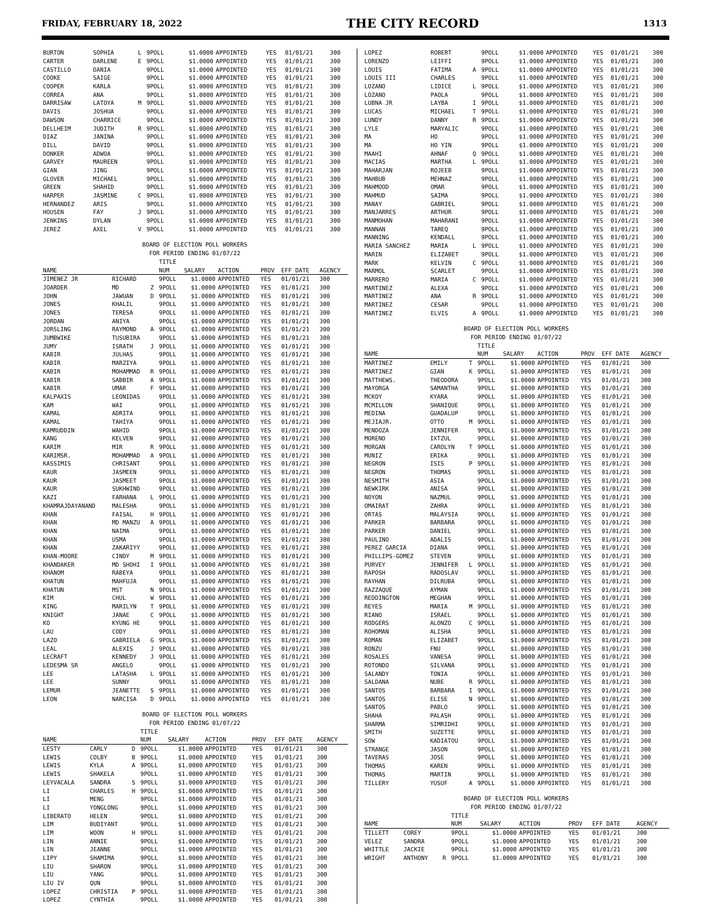FRIDAY, FEBRUARY 18, 2022 THE CITY RECORD 1313
| BURTON | SOPHIA | L | 9POLL | $1.0000 | APPOINTED | YES | 01/01/21 | 300 |
| CARTER | DARLENE | E | 9POLL | $1.0000 | APPOINTED | YES | 01/01/21 | 300 |
| CASTILLO | DANIA | | 9POLL | $1.0000 | APPOINTED | YES | 01/01/21 | 300 |
| COOKE | SAIGE | | 9POLL | $1.0000 | APPOINTED | YES | 01/01/21 | 300 |
| COOPER | KARLA | | 9POLL | $1.0000 | APPOINTED | YES | 01/01/21 | 300 |
| CORREA | ANA | | 9POLL | $1.0000 | APPOINTED | YES | 01/01/21 | 300 |
| DARRISAW | LATOYA | M | 9POLL | $1.0000 | APPOINTED | YES | 01/01/21 | 300 |
| DAVIS | JOSHUA | | 9POLL | $1.0000 | APPOINTED | YES | 01/01/21 | 300 |
| DAWSON | CHARRICE | | 9POLL | $1.0000 | APPOINTED | YES | 01/01/21 | 300 |
| DELLHEIM | JUDITH | R | 9POLL | $1.0000 | APPOINTED | YES | 01/01/21 | 300 |
| DIAZ | JANINA | | 9POLL | $1.0000 | APPOINTED | YES | 01/01/21 | 300 |
| DILL | DAVID | | 9POLL | $1.0000 | APPOINTED | YES | 01/01/21 | 300 |
| DONKER | ADWOA | | 9POLL | $1.0000 | APPOINTED | YES | 01/01/21 | 300 |
| GARVEY | MAUREEN | | 9POLL | $1.0000 | APPOINTED | YES | 01/01/21 | 300 |
| GIAN | JING | | 9POLL | $1.0000 | APPOINTED | YES | 01/01/21 | 300 |
| GLOVER | MICHAEL | | 9POLL | $1.0000 | APPOINTED | YES | 01/01/21 | 300 |
| GREEN | SHAHID | | 9POLL | $1.0000 | APPOINTED | YES | 01/01/21 | 300 |
| HARPER | JASMINE | C | 9POLL | $1.0000 | APPOINTED | YES | 01/01/21 | 300 |
| HERNANDEZ | ARIS | | 9POLL | $1.0000 | APPOINTED | YES | 01/01/21 | 300 |
| HOUSEN | FAY | J | 9POLL | $1.0000 | APPOINTED | YES | 01/01/21 | 300 |
| JENKINS | DYLAN | | 9POLL | $1.0000 | APPOINTED | YES | 01/01/21 | 300 |
| JEREZ | AXEL | V | 9POLL | $1.0000 | APPOINTED | YES | 01/01/21 | 300 |
BOARD OF ELECTION POLL WORKERS
FOR PERIOD ENDING 01/07/22
| | | | TITLE | | | | | |
| --- | --- | --- | --- | --- | --- | --- | --- | --- |
| NAME | | | NUM | SALARY | ACTION | PROV | EFF DATE | AGENCY |
| JIMENEZ JR | RICHARD | | 9POLL | $1.0000 | APPOINTED | YES | 01/01/21 | 300 |
| JOARDER | MD | Z | 9POLL | $1.0000 | APPOINTED | YES | 01/01/21 | 300 |
| JOHN | JAWUAN | D | 9POLL | $1.0000 | APPOINTED | YES | 01/01/21 | 300 |
| JONES | KHALIL | | 9POLL | $1.0000 | APPOINTED | YES | 01/01/21 | 300 |
| JONES | TERESA | | 9POLL | $1.0000 | APPOINTED | YES | 01/01/21 | 300 |
| JORDAN | ANIYA | | 9POLL | $1.0000 | APPOINTED | YES | 01/01/21 | 300 |
| JORSLING | RAYMOND | A | 9POLL | $1.0000 | APPOINTED | YES | 01/01/21 | 300 |
| JUMBWIKE | TUSUBIRA | | 9POLL | $1.0000 | APPOINTED | YES | 01/01/21 | 300 |
| JUMY | ISRATH | J | 9POLL | $1.0000 | APPOINTED | YES | 01/01/21 | 300 |
| KABIR | JULHAS | | 9POLL | $1.0000 | APPOINTED | YES | 01/01/21 | 300 |
| KABIR | MARZIYA | | 9POLL | $1.0000 | APPOINTED | YES | 01/01/21 | 300 |
| KABIR | MOHAMMAD | R | 9POLL | $1.0000 | APPOINTED | YES | 01/01/21 | 300 |
| KABIR | SABBIR | A | 9POLL | $1.0000 | APPOINTED | YES | 01/01/21 | 300 |
| KABIR | UMAR | F | 9POLL | $1.0000 | APPOINTED | YES | 01/01/21 | 300 |
| KALPAXIS | LEONIDAS | | 9POLL | $1.0000 | APPOINTED | YES | 01/01/21 | 300 |
| KAM | WAI | | 9POLL | $1.0000 | APPOINTED | YES | 01/01/21 | 300 |
| KAMAL | ADRITA | | 9POLL | $1.0000 | APPOINTED | YES | 01/01/21 | 300 |
| KAMAL | TAHIYA | | 9POLL | $1.0000 | APPOINTED | YES | 01/01/21 | 300 |
| KAMRUDDIN | WAHID | | 9POLL | $1.0000 | APPOINTED | YES | 01/01/21 | 300 |
| KANG | KELVEN | | 9POLL | $1.0000 | APPOINTED | YES | 01/01/21 | 300 |
| KARIM | MIR | R | 9POLL | $1.0000 | APPOINTED | YES | 01/01/21 | 300 |
| KARIMSR. | MOHAMMAD | A | 9POLL | $1.0000 | APPOINTED | YES | 01/01/21 | 300 |
| KASSIMIS | CHRISANT | | 9POLL | $1.0000 | APPOINTED | YES | 01/01/21 | 300 |
| KAUR | JASMEEN | | 9POLL | $1.0000 | APPOINTED | YES | 01/01/21 | 300 |
| KAUR | JASMEET | | 9POLL | $1.0000 | APPOINTED | YES | 01/01/21 | 300 |
| KAUR | SUKHWIND | | 9POLL | $1.0000 | APPOINTED | YES | 01/01/21 | 300 |
| KAZI | FARHANA | L | 9POLL | $1.0000 | APPOINTED | YES | 01/01/21 | 300 |
| KHAMRAJDAYANAND | MALESHA | | 9POLL | $1.0000 | APPOINTED | YES | 01/01/21 | 300 |
| KHAN | FAISAL | H | 9POLL | $1.0000 | APPOINTED | YES | 01/01/21 | 300 |
| KHAN | MD MANZU | A | 9POLL | $1.0000 | APPOINTED | YES | 01/01/21 | 300 |
| KHAN | NAIMA | | 9POLL | $1.0000 | APPOINTED | YES | 01/01/21 | 300 |
| KHAN | USMA | | 9POLL | $1.0000 | APPOINTED | YES | 01/01/21 | 300 |
| KHAN | ZAKARIYY | | 9POLL | $1.0000 | APPOINTED | YES | 01/01/21 | 300 |
| KHAN-MOORE | CINDY | M | 9POLL | $1.0000 | APPOINTED | YES | 01/01/21 | 300 |
| KHANDAKER | MD SHOHI | I | 9POLL | $1.0000 | APPOINTED | YES | 01/01/21 | 300 |
| KHANOM | RABEYA | | 9POLL | $1.0000 | APPOINTED | YES | 01/01/21 | 300 |
| KHATUN | MAHFUJA | | 9POLL | $1.0000 | APPOINTED | YES | 01/01/21 | 300 |
| KHATUN | MST | N | 9POLL | $1.0000 | APPOINTED | YES | 01/01/21 | 300 |
| KIM | CHUL | W | 9POLL | $1.0000 | APPOINTED | YES | 01/01/21 | 300 |
| KING | MARILYN | T | 9POLL | $1.0000 | APPOINTED | YES | 01/01/21 | 300 |
| KNIGHT | JANAE | C | 9POLL | $1.0000 | APPOINTED | YES | 01/01/21 | 300 |
| KO | KYUNG HE | | 9POLL | $1.0000 | APPOINTED | YES | 01/01/21 | 300 |
| LAU | CODY | | 9POLL | $1.0000 | APPOINTED | YES | 01/01/21 | 300 |
| LAZO | GABRIELA | G | 9POLL | $1.0000 | APPOINTED | YES | 01/01/21 | 300 |
| LEAL | ALEXIS | J | 9POLL | $1.0000 | APPOINTED | YES | 01/01/21 | 300 |
| LECRAFT | KENNEDY | J | 9POLL | $1.0000 | APPOINTED | YES | 01/01/21 | 300 |
| LEDESMA SR | ANGELO | | 9POLL | $1.0000 | APPOINTED | YES | 01/01/21 | 300 |
| LEE | LATASHA | L | 9POLL | $1.0000 | APPOINTED | YES | 01/01/21 | 300 |
| LEE | SUNNY | | 9POLL | $1.0000 | APPOINTED | YES | 01/01/21 | 300 |
| LEMUR | JEANETTE | S | 9POLL | $1.0000 | APPOINTED | YES | 01/01/21 | 300 |
| LEON | NARCISA | D | 9POLL | $1.0000 | APPOINTED | YES | 01/01/21 | 300 |
BOARD OF ELECTION POLL WORKERS
FOR PERIOD ENDING 01/07/22
| | | | TITLE | | | | | |
| --- | --- | --- | --- | --- | --- | --- | --- | --- |
| NAME | | | NUM | SALARY | ACTION | PROV | EFF DATE | AGENCY |
| LESTY | CARLY | D | 9POLL | $1.0000 | APPOINTED | YES | 01/01/21 | 300 |
| LEWIS | COLBY | B | 9POLL | $1.0000 | APPOINTED | YES | 01/01/21 | 300 |
| LEWIS | KYLA | A | 9POLL | $1.0000 | APPOINTED | YES | 01/01/21 | 300 |
| LEWIS | SHAKELA | | 9POLL | $1.0000 | APPOINTED | YES | 01/01/21 | 300 |
| LEYVACALA | SANDRA | S | 9POLL | $1.0000 | APPOINTED | YES | 01/01/21 | 300 |
| LI | CHARLES | H | 9POLL | $1.0000 | APPOINTED | YES | 01/01/21 | 300 |
| LI | MENG | | 9POLL | $1.0000 | APPOINTED | YES | 01/01/21 | 300 |
| LI | YONGLONG | | 9POLL | $1.0000 | APPOINTED | YES | 01/01/21 | 300 |
| LIBERATO | HELEN | | 9POLL | $1.0000 | APPOINTED | YES | 01/01/21 | 300 |
| LIM | BUDIYANT | | 9POLL | $1.0000 | APPOINTED | YES | 01/01/21 | 300 |
| LIM | WOON | H | 9POLL | $1.0000 | APPOINTED | YES | 01/01/21 | 300 |
| LIN | ANNIE | | 9POLL | $1.0000 | APPOINTED | YES | 01/01/21 | 300 |
| LIN | JEANNE | | 9POLL | $1.0000 | APPOINTED | YES | 01/01/21 | 300 |
| LIPY | SHAMIMA | | 9POLL | $1.0000 | APPOINTED | YES | 01/01/21 | 300 |
| LIU | SHARON | | 9POLL | $1.0000 | APPOINTED | YES | 01/01/21 | 300 |
| LIU | YANG | | 9POLL | $1.0000 | APPOINTED | YES | 01/01/21 | 300 |
| LIU IV | QUN | | 9POLL | $1.0000 | APPOINTED | YES | 01/01/21 | 300 |
| LOPEZ | CHRISTIA | P | 9POLL | $1.0000 | APPOINTED | YES | 01/01/21 | 300 |
| LOPEZ | CYNTHIA | | 9POLL | $1.0000 | APPOINTED | YES | 01/01/21 | 300 |
| LOPEZ | ROBERT | | 9POLL | $1.0000 | APPOINTED | YES | 01/01/21 | 300 |
| LORENZO | LEIFFI | | 9POLL | $1.0000 | APPOINTED | YES | 01/01/21 | 300 |
| LOUIS | FATIMA | A | 9POLL | $1.0000 | APPOINTED | YES | 01/01/21 | 300 |
| LOUIS III | CHARLES | | 9POLL | $1.0000 | APPOINTED | YES | 01/01/21 | 300 |
| LOZANO | LIDICE | L | 9POLL | $1.0000 | APPOINTED | YES | 01/01/21 | 300 |
| LOZANO | PAOLA | | 9POLL | $1.0000 | APPOINTED | YES | 01/01/21 | 300 |
| LUBNA JR | LAYBA | I | 9POLL | $1.0000 | APPOINTED | YES | 01/01/21 | 300 |
| LUCAS | MICHAEL | T | 9POLL | $1.0000 | APPOINTED | YES | 01/01/21 | 300 |
| LUNDY | DANNY | R | 9POLL | $1.0000 | APPOINTED | YES | 01/01/21 | 300 |
| LYLE | MARYALIC | | 9POLL | $1.0000 | APPOINTED | YES | 01/01/21 | 300 |
| MA | HO | | 9POLL | $1.0000 | APPOINTED | YES | 01/01/21 | 300 |
| MA | HO YIN | | 9POLL | $1.0000 | APPOINTED | YES | 01/01/21 | 300 |
| MAAHI | AHNAF | Q | 9POLL | $1.0000 | APPOINTED | YES | 01/01/21 | 300 |
| MACIAS | MARTHA | L | 9POLL | $1.0000 | APPOINTED | YES | 01/01/21 | 300 |
| MAHARJAN | ROJEEB | | 9POLL | $1.0000 | APPOINTED | YES | 01/01/21 | 300 |
| MAHBUB | MEHNAZ | | 9POLL | $1.0000 | APPOINTED | YES | 01/01/21 | 300 |
| MAHMOOD | OMAR | | 9POLL | $1.0000 | APPOINTED | YES | 01/01/21 | 300 |
| MAHMUD | SAIMA | | 9POLL | $1.0000 | APPOINTED | YES | 01/01/21 | 300 |
| MANAY | GABRIEL | | 9POLL | $1.0000 | APPOINTED | YES | 01/01/21 | 300 |
| MANJARRES | ARTHUR | | 9POLL | $1.0000 | APPOINTED | YES | 01/01/21 | 300 |
| MANMOHAN | MAHARANI | | 9POLL | $1.0000 | APPOINTED | YES | 01/01/21 | 300 |
| MANNAN | TAREQ | | 9POLL | $1.0000 | APPOINTED | YES | 01/01/21 | 300 |
| MANNING | KENDALL | | 9POLL | $1.0000 | APPOINTED | YES | 01/01/21 | 300 |
| MARIA SANCHEZ | MARIA | L | 9POLL | $1.0000 | APPOINTED | YES | 01/01/21 | 300 |
| MARIN | ELIZABET | | 9POLL | $1.0000 | APPOINTED | YES | 01/01/21 | 300 |
| MARK | KELVIN | C | 9POLL | $1.0000 | APPOINTED | YES | 01/01/21 | 300 |
| MARMOL | SCARLET | | 9POLL | $1.0000 | APPOINTED | YES | 01/01/21 | 300 |
| MARRERO | MARIA | C | 9POLL | $1.0000 | APPOINTED | YES | 01/01/21 | 300 |
| MARTINEZ | ALEXA | | 9POLL | $1.0000 | APPOINTED | YES | 01/01/21 | 300 |
| MARTINEZ | ANA | R | 9POLL | $1.0000 | APPOINTED | YES | 01/01/21 | 300 |
| MARTINEZ | CESAR | | 9POLL | $1.0000 | APPOINTED | YES | 01/01/21 | 300 |
| MARTINEZ | ELVIS | A | 9POLL | $1.0000 | APPOINTED | YES | 01/01/21 | 300 |
BOARD OF ELECTION POLL WORKERS
FOR PERIOD ENDING 01/07/22
| | | | TITLE | | | | | |
| --- | --- | --- | --- | --- | --- | --- | --- | --- |
| NAME | | | NUM | SALARY | ACTION | PROV | EFF DATE | AGENCY |
| MARTINEZ | EMILY | T | 9POLL | $1.0000 | APPOINTED | YES | 01/01/21 | 300 |
| MARTINEZ | GIAN | K | 9POLL | $1.0000 | APPOINTED | YES | 01/01/21 | 300 |
| MATTHEWS. | THEODORA | | 9POLL | $1.0000 | APPOINTED | YES | 01/01/21 | 300 |
| MAYORGA | SAMANTHA | | 9POLL | $1.0000 | APPOINTED | YES | 01/01/21 | 300 |
| MCKOY | KYARA | | 9POLL | $1.0000 | APPOINTED | YES | 01/01/21 | 300 |
| MCMILLON | SHANIQUE | | 9POLL | $1.0000 | APPOINTED | YES | 01/01/21 | 300 |
| MEDINA | GUADALUP | | 9POLL | $1.0000 | APPOINTED | YES | 01/01/21 | 300 |
| MEJIAJR. | OTTO | M | 9POLL | $1.0000 | APPOINTED | YES | 01/01/21 | 300 |
| MENDOZA | JENNIFER | | 9POLL | $1.0000 | APPOINTED | YES | 01/01/21 | 300 |
| MORENO | IXTZUL | | 9POLL | $1.0000 | APPOINTED | YES | 01/01/21 | 300 |
| MORGAN | CAROLYN | T | 9POLL | $1.0000 | APPOINTED | YES | 01/01/21 | 300 |
| MUNIZ | ERIKA | | 9POLL | $1.0000 | APPOINTED | YES | 01/01/21 | 300 |
| NEGRON | ISIS | P | 9POLL | $1.0000 | APPOINTED | YES | 01/01/21 | 300 |
| NEGRON | THOMAS | | 9POLL | $1.0000 | APPOINTED | YES | 01/01/21 | 300 |
| NESMITH | ASIA | | 9POLL | $1.0000 | APPOINTED | YES | 01/01/21 | 300 |
| NEWKIRK | ANISA | | 9POLL | $1.0000 | APPOINTED | YES | 01/01/21 | 300 |
| NOYON | NAZMUL | | 9POLL | $1.0000 | APPOINTED | YES | 01/01/21 | 300 |
| OMAIRAT | ZAHRA | | 9POLL | $1.0000 | APPOINTED | YES | 01/01/21 | 300 |
| ORTAS | MALAYSIA | | 9POLL | $1.0000 | APPOINTED | YES | 01/01/21 | 300 |
| PARKER | BARBARA | | 9POLL | $1.0000 | APPOINTED | YES | 01/01/21 | 300 |
| PARKER | DANIEL | | 9POLL | $1.0000 | APPOINTED | YES | 01/01/21 | 300 |
| PAULINO | ADALIS | | 9POLL | $1.0000 | APPOINTED | YES | 01/01/21 | 300 |
| PEREZ GARCIA | DIANA | | 9POLL | $1.0000 | APPOINTED | YES | 01/01/21 | 300 |
| PHILLIPS-GOMEZ | STEVEN | | 9POLL | $1.0000 | APPOINTED | YES | 01/01/21 | 300 |
| PURVEY | JENNIFER | L | 9POLL | $1.0000 | APPOINTED | YES | 01/01/21 | 300 |
| RAPOSH | RADOSLAV | | 9POLL | $1.0000 | APPOINTED | YES | 01/01/21 | 300 |
| RAYHAN | DILRUBA | | 9POLL | $1.0000 | APPOINTED | YES | 01/01/21 | 300 |
| RAZZAQUE | AYMAN | | 9POLL | $1.0000 | APPOINTED | YES | 01/01/21 | 300 |
| REDDINGTON | MEGHAN | | 9POLL | $1.0000 | APPOINTED | YES | 01/01/21 | 300 |
| REYES | MARIA | M | 9POLL | $1.0000 | APPOINTED | YES | 01/01/21 | 300 |
| RIANO | ISRAEL | | 9POLL | $1.0000 | APPOINTED | YES | 01/01/21 | 300 |
| RODGERS | ALONZO | C | 9POLL | $1.0000 | APPOINTED | YES | 01/01/21 | 300 |
| ROHOMAN | ALISHA | | 9POLL | $1.0000 | APPOINTED | YES | 01/01/21 | 300 |
| ROMAN | ELIZABET | | 9POLL | $1.0000 | APPOINTED | YES | 01/01/21 | 300 |
| RONZU | FNU | | 9POLL | $1.0000 | APPOINTED | YES | 01/01/21 | 300 |
| ROSALES | VANESA | | 9POLL | $1.0000 | APPOINTED | YES | 01/01/21 | 300 |
| ROTONDO | SILVANA | | 9POLL | $1.0000 | APPOINTED | YES | 01/01/21 | 300 |
| SALANDY | TONIA | | 9POLL | $1.0000 | APPOINTED | YES | 01/01/21 | 300 |
| SALDANA | NUBE | R | 9POLL | $1.0000 | APPOINTED | YES | 01/01/21 | 300 |
| SANTOS | BARBARA | I | 9POLL | $1.0000 | APPOINTED | YES | 01/01/21 | 300 |
| SANTOS | ELISE | N | 9POLL | $1.0000 | APPOINTED | YES | 01/01/21 | 300 |
| SANTOS | PABLO | | 9POLL | $1.0000 | APPOINTED | YES | 01/01/21 | 300 |
| SHAHA | PALASH | | 9POLL | $1.0000 | APPOINTED | YES | 01/01/21 | 300 |
| SHARMA | SIMRIDHI | | 9POLL | $1.0000 | APPOINTED | YES | 01/01/21 | 300 |
| SMITH | SUZETTE | | 9POLL | $1.0000 | APPOINTED | YES | 01/01/21 | 300 |
| SOW | KADIATOU | | 9POLL | $1.0000 | APPOINTED | YES | 01/01/21 | 300 |
| STRANGE | JASON | | 9POLL | $1.0000 | APPOINTED | YES | 01/01/21 | 300 |
| TAVERAS | JOSE | | 9POLL | $1.0000 | APPOINTED | YES | 01/01/21 | 300 |
| THOMAS | KAREN | | 9POLL | $1.0000 | APPOINTED | YES | 01/01/21 | 300 |
| THOMAS | MARTIN | | 9POLL | $1.0000 | APPOINTED | YES | 01/01/21 | 300 |
| TILLERY | YUSUF | A | 9POLL | $1.0000 | APPOINTED | YES | 01/01/21 | 300 |
BOARD OF ELECTION POLL WORKERS
FOR PERIOD ENDING 01/07/22
| | | | TITLE | | | | | |
| --- | --- | --- | --- | --- | --- | --- | --- | --- |
| NAME | | | NUM | SALARY | ACTION | PROV | EFF DATE | AGENCY |
| TILLETT | COREY | | 9POLL | $1.0000 | APPOINTED | YES | 01/01/21 | 300 |
| VELEZ | SANDRA | | 9POLL | $1.0000 | APPOINTED | YES | 01/01/21 | 300 |
| WHITTLE | JACKIE | | 9POLL | $1.0000 | APPOINTED | YES | 01/01/21 | 300 |
| WRIGHT | ANTHONY | R | 9POLL | $1.0000 | APPOINTED | YES | 01/01/21 | 300 |